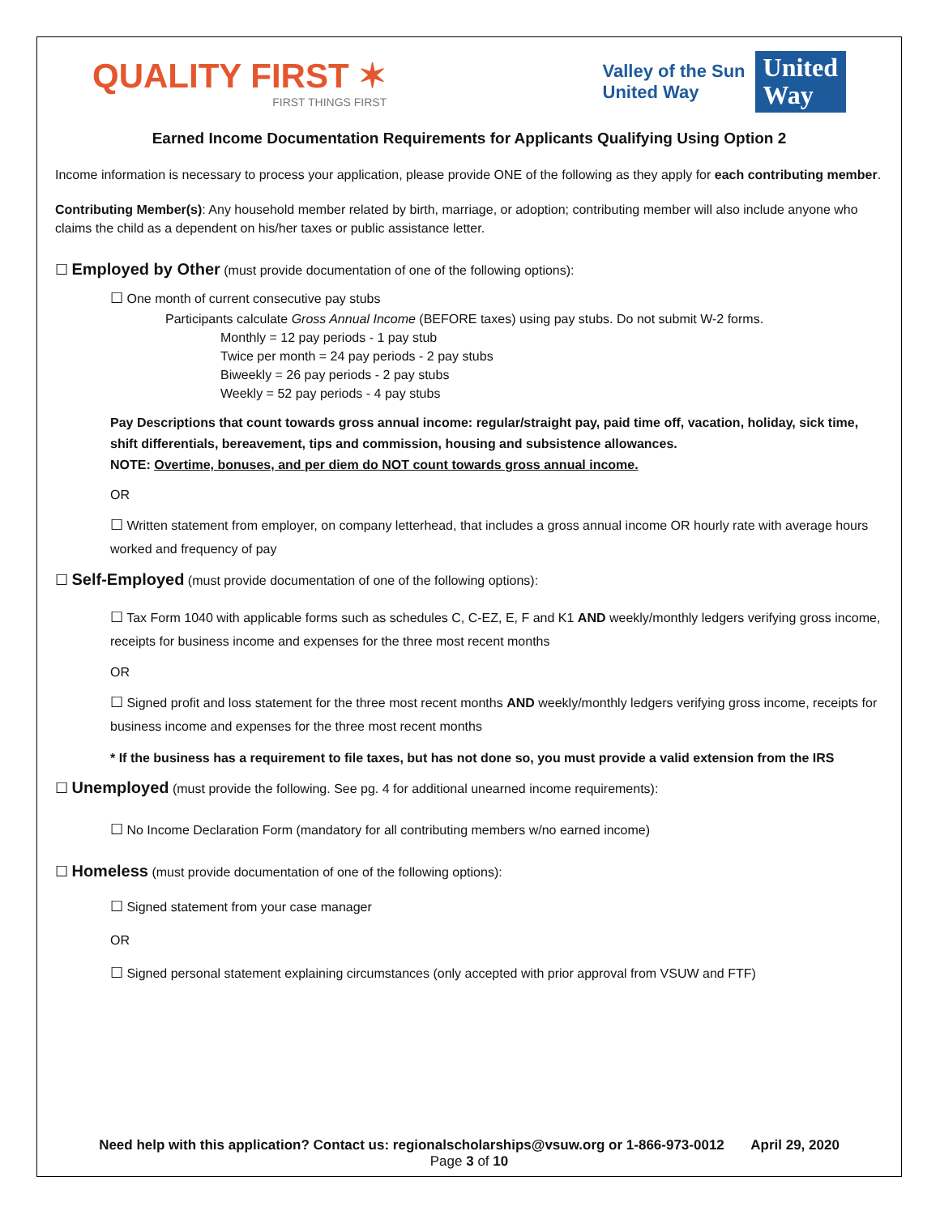QUALITY FIRST ✶
FIRST THINGS FIRST
Valley of the Sun
United Way
United
Way
Earned Income Documentation Requirements for Applicants Qualifying Using Option 2
Income information is necessary to process your application, please provide ONE of the following as they apply for each contributing member.
Contributing Member(s): Any household member related by birth, marriage, or adoption; contributing member will also include anyone who claims the child as a dependent on his/her taxes or public assistance letter.
☐ Employed by Other (must provide documentation of one of the following options):
☐ One month of current consecutive pay stubs
Participants calculate Gross Annual Income (BEFORE taxes) using pay stubs. Do not submit W-2 forms.
Monthly = 12 pay periods - 1 pay stub
Twice per month = 24 pay periods - 2 pay stubs
Biweekly = 26 pay periods - 2 pay stubs
Weekly = 52 pay periods - 4 pay stubs
Pay Descriptions that count towards gross annual income: regular/straight pay, paid time off, vacation, holiday, sick time, shift differentials, bereavement, tips and commission, housing and subsistence allowances.
NOTE: Overtime, bonuses, and per diem do NOT count towards gross annual income.
OR
☐ Written statement from employer, on company letterhead, that includes a gross annual income OR hourly rate with average hours worked and frequency of pay
☐ Self-Employed (must provide documentation of one of the following options):
☐ Tax Form 1040 with applicable forms such as schedules C, C-EZ, E, F and K1 AND weekly/monthly ledgers verifying gross income, receipts for business income and expenses for the three most recent months
OR
☐ Signed profit and loss statement for the three most recent months AND weekly/monthly ledgers verifying gross income, receipts for business income and expenses for the three most recent months
* If the business has a requirement to file taxes, but has not done so, you must provide a valid extension from the IRS
☐ Unemployed (must provide the following. See pg. 4 for additional unearned income requirements):
☐ No Income Declaration Form (mandatory for all contributing members w/no earned income)
☐ Homeless (must provide documentation of one of the following options):
☐ Signed statement from your case manager
OR
☐ Signed personal statement explaining circumstances (only accepted with prior approval from VSUW and FTF)
Need help with this application? Contact us: regionalscholarships@vsuw.org or 1-866-973-0012 April 29, 2020
Page 3 of 10